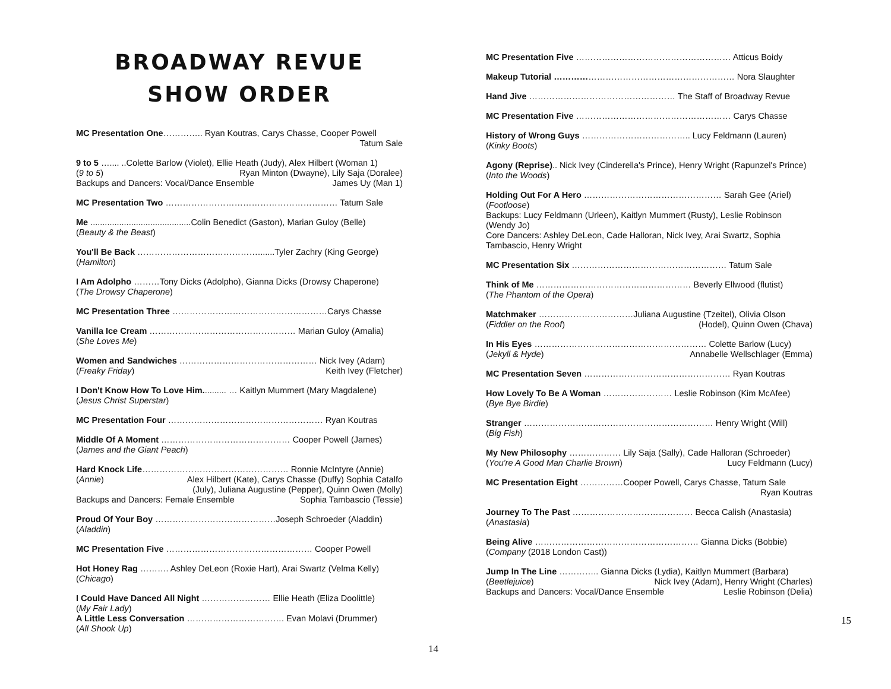BROADWAY REVUE
SHOW ORDER
MC Presentation One………….. Ryan Koutras, Carys Chasse, Cooper Powell
Tatum Sale
9 to 5 ….... ..Colette Barlow (Violet), Ellie Heath (Judy), Alex Hilbert (Woman 1)
(9 to 5) Ryan Minton (Dwayne), Lily Saja (Doralee)
Backups and Dancers: Vocal/Dance Ensemble James Uy (Man 1)
MC Presentation Two …………………………………………………… Tatum Sale
Me ..........................................Colin Benedict (Gaston), Marian Guloy (Belle)
(Beauty & the Beast)
You'll Be Back …………………………………….......Tyler Zachry (King George)
(Hamilton)
I Am Adolpho ………Tony Dicks (Adolpho), Gianna Dicks (Drowsy Chaperone)
(The Drowsy Chaperone)
MC Presentation Three ………………………………………………Carys Chasse
Vanilla Ice Cream …………………………………………… Marian Guloy (Amalia)
(She Loves Me)
Women and Sandwiches ………………………………………… Nick Ivey (Adam)
(Freaky Friday) Keith Ivey (Fletcher)
I Don't Know How To Love Him.......... … Kaitlyn Mummert (Mary Magdalene)
(Jesus Christ Superstar)
MC Presentation Four ……………………………………………… Ryan Koutras
Middle Of A Moment ……………………………………… Cooper Powell (James)
(James and the Giant Peach)
Hard Knock Life…………………………………………… Ronnie McIntyre (Annie)
(Annie) Alex Hilbert (Kate), Carys Chasse (Duffy) Sophia Catalfo
(July), Juliana Augustine (Pepper), Quinn Owen (Molly)
Backups and Dancers: Female Ensemble Sophia Tambascio (Tessie)
Proud Of Your Boy ……………………………………Joseph Schroeder (Aladdin)
(Aladdin)
MC Presentation Five …………………………………………… Cooper Powell
Hot Honey Rag ………. Ashley DeLeon (Roxie Hart), Arai Swartz (Velma Kelly)
(Chicago)
I Could Have Danced All Night …………………… Ellie Heath (Eliza Doolittle)
(My Fair Lady)
A Little Less Conversation ……………………………. Evan Molavi (Drummer)
(All Shook Up)
14
MC Presentation Five ……………………………………………… Atticus Boidy
Makeup Tutorial ……………………………………………………… Nora Slaughter
Hand Jive …………………………………………… The Staff of Broadway Revue
MC Presentation Five ……………………………………………… Carys Chasse
History of Wrong Guys ……………………………….. Lucy Feldmann (Lauren)
(Kinky Boots)
Agony (Reprise).. Nick Ivey (Cinderella's Prince), Henry Wright (Rapunzel's Prince)
(Into the Woods)
Holding Out For A Hero ………………………………………… Sarah Gee (Ariel)
(Footloose)
Backups: Lucy Feldmann (Urleen), Kaitlyn Mummert (Rusty), Leslie Robinson (Wendy Jo)
Core Dancers: Ashley DeLeon, Cade Halloran, Nick Ivey, Arai Swartz, Sophia Tambascio, Henry Wright
MC Presentation Six ……………………………………………… Tatum Sale
Think of Me ……………………………………………… Beverly Ellwood (flutist)
(The Phantom of the Opera)
Matchmaker ……………………………Juliana Augustine (Tzeitel), Olivia Olson
(Fiddler on the Roof) (Hodel), Quinn Owen (Chava)
In His Eyes …………………………………………………… Colette Barlow (Lucy)
(Jekyll & Hyde) Annabelle Wellschlager (Emma)
MC Presentation Seven …………………………………………… Ryan Koutras
How Lovely To Be A Woman …………………… Leslie Robinson (Kim McAfee)
(Bye Bye Birdie)
Stranger ………………………………………………………… Henry Wright (Will)
(Big Fish)
My New Philosophy ……………… Lily Saja (Sally), Cade Halloran (Schroeder)
(You're A Good Man Charlie Brown) Lucy Feldmann (Lucy)
MC Presentation Eight ……………Cooper Powell, Carys Chasse, Tatum Sale
Ryan Koutras
Journey To The Past …………………………………… Becca Calish (Anastasia)
(Anastasia)
Being Alive ………………………………………………… Gianna Dicks (Bobbie)
(Company (2018 London Cast))
Jump In The Line ………….. Gianna Dicks (Lydia), Kaitlyn Mummert (Barbara)
(Beetlejuice) Nick Ivey (Adam), Henry Wright (Charles)
Backups and Dancers: Vocal/Dance Ensemble Leslie Robinson (Delia)
15